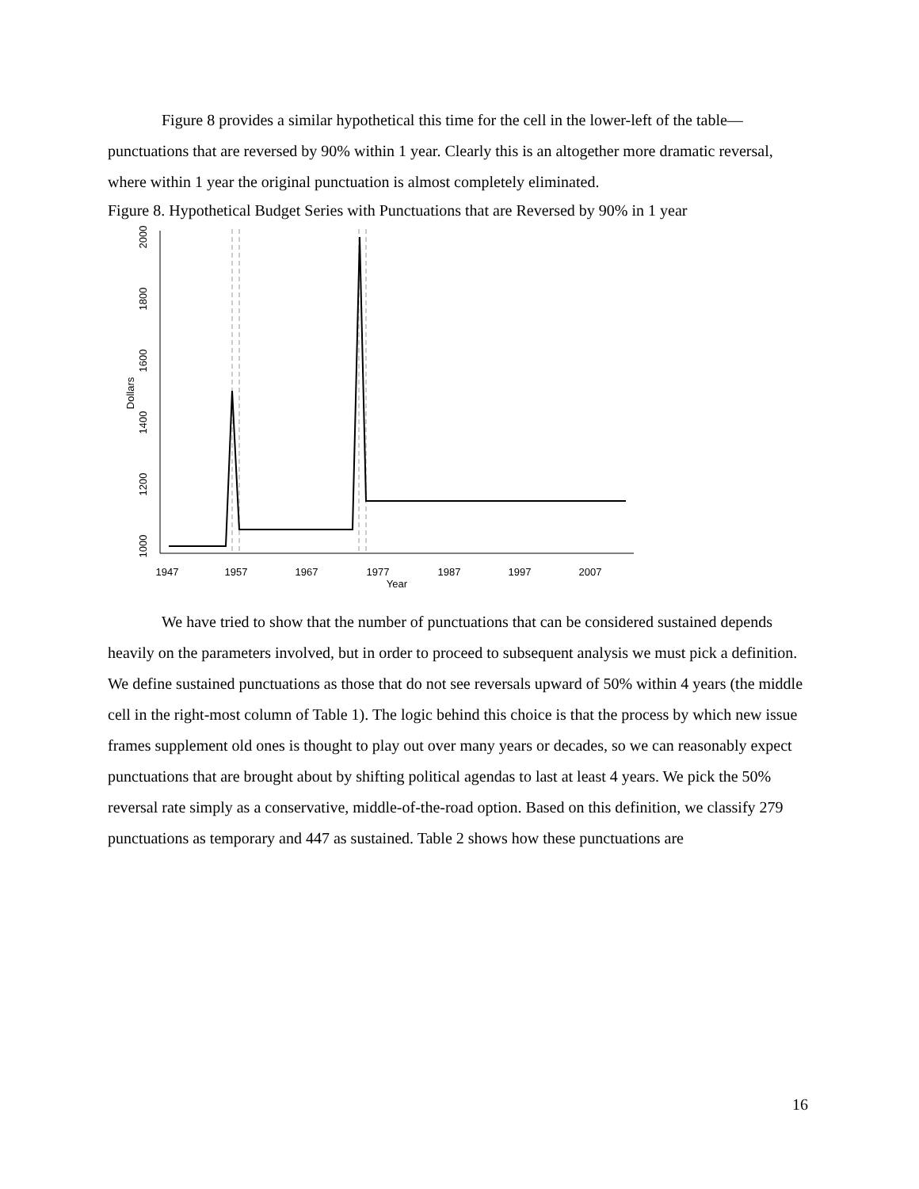Figure 8 provides a similar hypothetical this time for the cell in the lower-left of the table—punctuations that are reversed by 90% within 1 year. Clearly this is an altogether more dramatic reversal, where within 1 year the original punctuation is almost completely eliminated.
Figure 8. Hypothetical Budget Series with Punctuations that are Reversed by 90% in 1 year
1947
1957
1967
1977
1987
1997
2007
Year
1000
1200
1400
1600
1800
2000
Dollars
We have tried to show that the number of punctuations that can be considered sustained depends heavily on the parameters involved, but in order to proceed to subsequent analysis we must pick a definition. We define sustained punctuations as those that do not see reversals upward of 50% within 4 years (the middle cell in the right-most column of Table 1). The logic behind this choice is that the process by which new issue frames supplement old ones is thought to play out over many years or decades, so we can reasonably expect punctuations that are brought about by shifting political agendas to last at least 4 years. We pick the 50% reversal rate simply as a conservative, middle-of-the-road option. Based on this definition, we classify 279 punctuations as temporary and 447 as sustained. Table 2 shows how these punctuations are
16